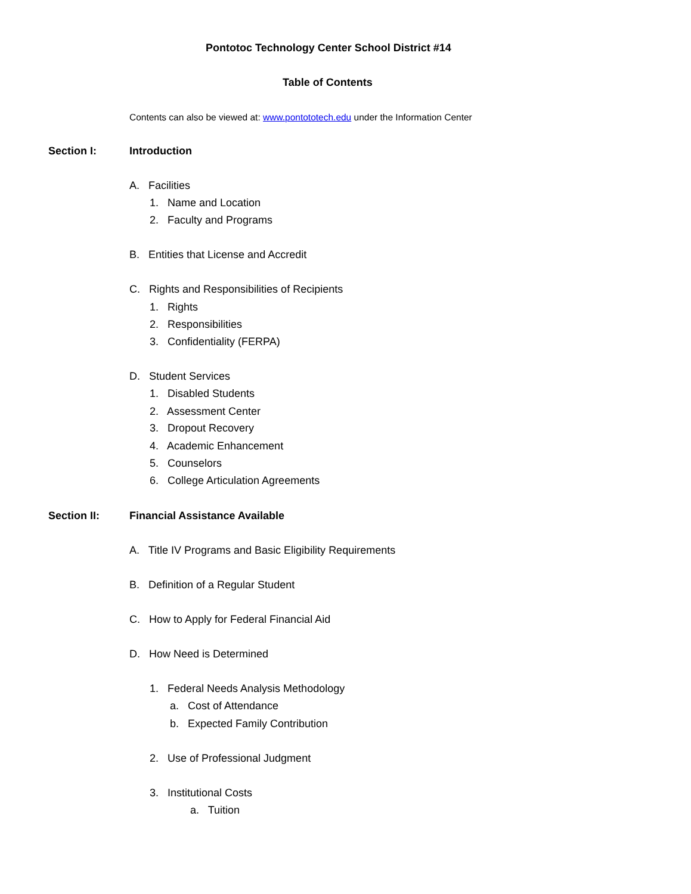Pontotoc Technology Center School District #14
Table of Contents
Contents can also be viewed at: www.pontototech.edu under the Information Center
Section I: Introduction
A. Facilities
1. Name and Location
2. Faculty and Programs
B. Entities that License and Accredit
C. Rights and Responsibilities of Recipients
1. Rights
2. Responsibilities
3. Confidentiality (FERPA)
D. Student Services
1. Disabled Students
2. Assessment Center
3. Dropout Recovery
4. Academic Enhancement
5. Counselors
6. College Articulation Agreements
Section II: Financial Assistance Available
A. Title IV Programs and Basic Eligibility Requirements
B. Definition of a Regular Student
C. How to Apply for Federal Financial Aid
D. How Need is Determined
1. Federal Needs Analysis Methodology
a. Cost of Attendance
b. Expected Family Contribution
2. Use of Professional Judgment
3. Institutional Costs
a. Tuition